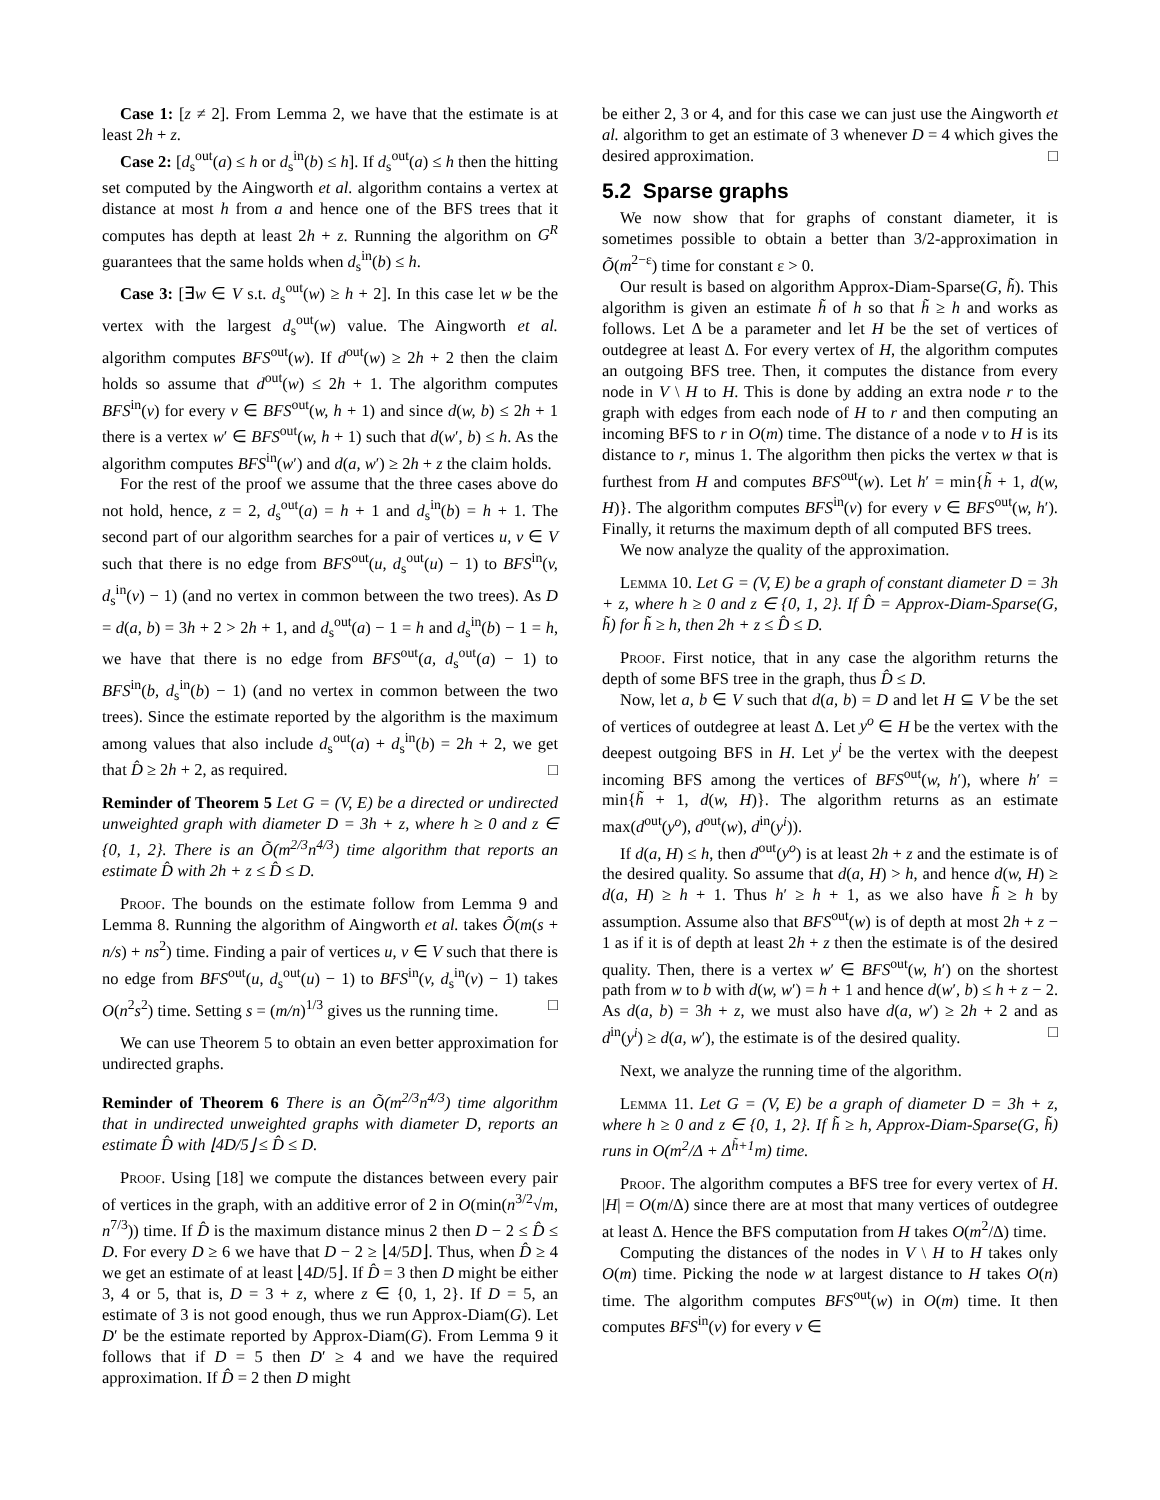Case 1: [z ≠ 2]. From Lemma 2, we have that the estimate is at least 2h + z.
Case 2: [d<sub>s</sub><sup>out</sup>(a) ≤ h or d<sub>s</sub><sup>in</sup>(b) ≤ h]. If d<sub>s</sub><sup>out</sup>(a) ≤ h then the hitting set computed by the Aingworth et al. algorithm contains a vertex at distance at most h from a and hence one of the BFS trees that it computes has depth at least 2h + z. Running the algorithm on G<sup>R</sup> guarantees that the same holds when d<sub>s</sub><sup>in</sup>(b) ≤ h.
Case 3: [∃w ∈ V s.t. d<sub>s</sub><sup>out</sup>(w) ≥ h + 2]. In this case let w be the vertex with the largest d<sub>s</sub><sup>out</sup>(w) value. The Aingworth et al. algorithm computes BFS<sup>out</sup>(w). If d<sup>out</sup>(w) ≥ 2h + 2 then the claim holds so assume that d<sup>out</sup>(w) ≤ 2h + 1. The algorithm computes BFS<sup>in</sup>(v) for every v ∈ BFS<sup>out</sup>(w, h + 1) and since d(w, b) ≤ 2h + 1 there is a vertex w′ ∈ BFS<sup>out</sup>(w, h + 1) such that d(w′, b) ≤ h. As the algorithm computes BFS<sup>in</sup>(w′) and d(a, w′) ≥ 2h + z the claim holds.
For the rest of the proof we assume that the three cases above do not hold, hence, z = 2, d<sub>s</sub><sup>out</sup>(a) = h + 1 and d<sub>s</sub><sup>in</sup>(b) = h + 1. The second part of our algorithm searches for a pair of vertices u, v ∈ V such that there is no edge from BFS<sup>out</sup>(u, d<sub>s</sub><sup>out</sup>(u) − 1) to BFS<sup>in</sup>(v, d<sub>s</sub><sup>in</sup>(v) − 1) (and no vertex in common between the two trees). As D = d(a, b) = 3h + 2 > 2h + 1, and d<sub>s</sub><sup>out</sup>(a) − 1 = h and d<sub>s</sub><sup>in</sup>(b) − 1 = h, we have that there is no edge from BFS<sup>out</sup>(a, d<sub>s</sub><sup>out</sup>(a) − 1) to BFS<sup>in</sup>(b, d<sub>s</sub><sup>in</sup>(b) − 1) (and no vertex in common between the two trees). Since the estimate reported by the algorithm is the maximum among values that also include d<sub>s</sub><sup>out</sup>(a) + d<sub>s</sub><sup>in</sup>(b) = 2h + 2, we get that D̂ ≥ 2h + 2, as required. □
Reminder of Theorem 5 Let G = (V, E) be a directed or undirected unweighted graph with diameter D = 3h + z, where h ≥ 0 and z ∈ {0, 1, 2}. There is an Õ(m<sup>2/3</sup>n<sup>4/3</sup>) time algorithm that reports an estimate D̂ with 2h + z ≤ D̂ ≤ D.
Proof. The bounds on the estimate follow from Lemma 9 and Lemma 8. Running the algorithm of Aingworth et al. takes Õ(m(s + n/s) + ns<sup>2</sup>) time. Finding a pair of vertices u, v ∈ V such that there is no edge from BFS<sup>out</sup>(u, d<sub>s</sub><sup>out</sup>(u) − 1) to BFS<sup>in</sup>(v, d<sub>s</sub><sup>in</sup>(v) − 1) takes O(n<sup>2</sup>s<sup>2</sup>) time. Setting s = (m/n)<sup>1/3</sup> gives us the running time. □
We can use Theorem 5 to obtain an even better approximation for undirected graphs.
Reminder of Theorem 6 There is an Õ(m<sup>2/3</sup>n<sup>4/3</sup>) time algorithm that in undirected unweighted graphs with diameter D, reports an estimate D̂ with ⌊4D/5⌋ ≤ D̂ ≤ D.
Proof. Using [18] we compute the distances between every pair of vertices in the graph, with an additive error of 2 in O(min(n<sup>3/2</sup>√m, n<sup>7/3</sup>)) time. If D̂ is the maximum distance minus 2 then D − 2 ≤ D̂ ≤ D. For every D ≥ 6 we have that D − 2 ≥ ⌊4/5D⌋. Thus, when D̂ ≥ 4 we get an estimate of at least ⌊4D/5⌋. If D̂ = 3 then D might be either 3, 4 or 5, that is, D = 3 + z, where z ∈ {0, 1, 2}. If D = 5, an estimate of 3 is not good enough, thus we run Approx-Diam(G). Let D′ be the estimate reported by Approx-Diam(G). From Lemma 9 it follows that if D = 5 then D′ ≥ 4 and we have the required approximation. If D̂ = 2 then D might
be either 2, 3 or 4, and for this case we can just use the Aingworth et al. algorithm to get an estimate of 3 whenever D = 4 which gives the desired approximation. □
5.2 Sparse graphs
We now show that for graphs of constant diameter, it is sometimes possible to obtain a better than 3/2-approximation in Õ(m<sup>2−ε</sup>) time for constant ε > 0.
Our result is based on algorithm Approx-Diam-Sparse(G, h̃). This algorithm is given an estimate h̃ of h so that h̃ ≥ h and works as follows. Let Δ be a parameter and let H be the set of vertices of outdegree at least Δ. For every vertex of H, the algorithm computes an outgoing BFS tree. Then, it computes the distance from every node in V \ H to H. This is done by adding an extra node r to the graph with edges from each node of H to r and then computing an incoming BFS to r in O(m) time. The distance of a node v to H is its distance to r, minus 1. The algorithm then picks the vertex w that is furthest from H and computes BFS<sup>out</sup>(w). Let h′ = min{h̃ + 1, d(w, H)}. The algorithm computes BFS<sup>in</sup>(v) for every v ∈ BFS<sup>out</sup>(w, h′). Finally, it returns the maximum depth of all computed BFS trees.
We now analyze the quality of the approximation.
Lemma 10. Let G = (V, E) be a graph of constant diameter D = 3h + z, where h ≥ 0 and z ∈ {0, 1, 2}. If D̂ = Approx-Diam-Sparse(G, h̃) for h̃ ≥ h, then 2h + z ≤ D̂ ≤ D.
Proof. First notice, that in any case the algorithm returns the depth of some BFS tree in the graph, thus D̂ ≤ D.
Now, let a, b ∈ V such that d(a, b) = D and let H ⊆ V be the set of vertices of outdegree at least Δ. Let y<sup>o</sup> ∈ H be the vertex with the deepest outgoing BFS in H. Let y<sup>i</sup> be the vertex with the deepest incoming BFS among the vertices of BFS<sup>out</sup>(w, h′), where h′ = min{h̃ + 1, d(w, H)}. The algorithm returns as an estimate max(d<sup>out</sup>(y<sup>o</sup>), d<sup>out</sup>(w), d<sup>in</sup>(y<sup>i</sup>)).
If d(a, H) ≤ h, then d<sup>out</sup>(y<sup>o</sup>) is at least 2h + z and the estimate is of the desired quality. So assume that d(a, H) > h, and hence d(w, H) ≥ d(a, H) ≥ h + 1. Thus h′ ≥ h + 1, as we also have h̃ ≥ h by assumption. Assume also that BFS<sup>out</sup>(w) is of depth at most 2h + z − 1 as if it is of depth at least 2h + z then the estimate is of the desired quality. Then, there is a vertex w′ ∈ BFS<sup>out</sup>(w, h′) on the shortest path from w to b with d(w, w′) = h + 1 and hence d(w′, b) ≤ h + z − 2. As d(a, b) = 3h + z, we must also have d(a, w′) ≥ 2h + 2 and as d<sup>in</sup>(y<sup>i</sup>) ≥ d(a, w′), the estimate is of the desired quality. □
Next, we analyze the running time of the algorithm.
Lemma 11. Let G = (V, E) be a graph of diameter D = 3h + z, where h ≥ 0 and z ∈ {0, 1, 2}. If h̃ ≥ h, Approx-Diam-Sparse(G, h̃) runs in O(m<sup>2</sup>/Δ + Δ<sup>h̃+1</sup>m) time.
Proof. The algorithm computes a BFS tree for every vertex of H. |H| = O(m/Δ) since there are at most that many vertices of outdegree at least Δ. Hence the BFS computation from H takes O(m<sup>2</sup>/Δ) time.
Computing the distances of the nodes in V \ H to H takes only O(m) time. Picking the node w at largest distance to H takes O(n) time. The algorithm computes BFS<sup>out</sup>(w) in O(m) time. It then computes BFS<sup>in</sup>(v) for every v ∈